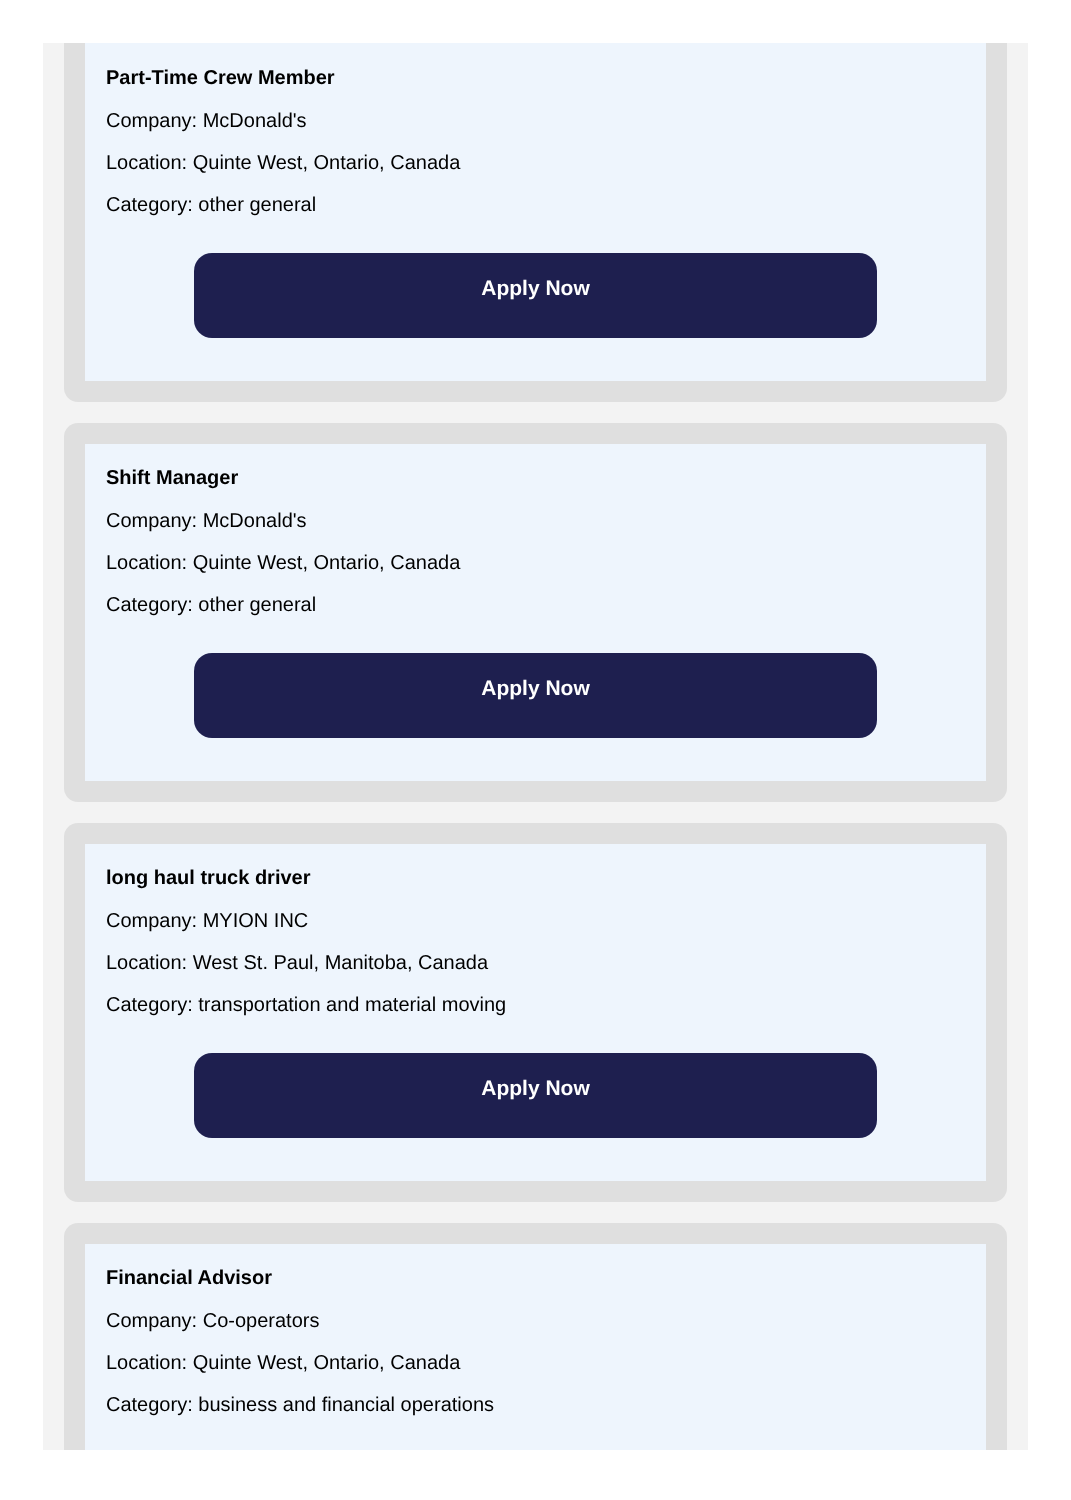Part-Time Crew Member
Company: McDonald's
Location: Quinte West, Ontario, Canada
Category: other general
Apply Now
Shift Manager
Company: McDonald's
Location: Quinte West, Ontario, Canada
Category: other general
Apply Now
long haul truck driver
Company: MYION INC
Location: West St. Paul, Manitoba, Canada
Category: transportation and material moving
Apply Now
Financial Advisor
Company: Co-operators
Location: Quinte West, Ontario, Canada
Category: business and financial operations